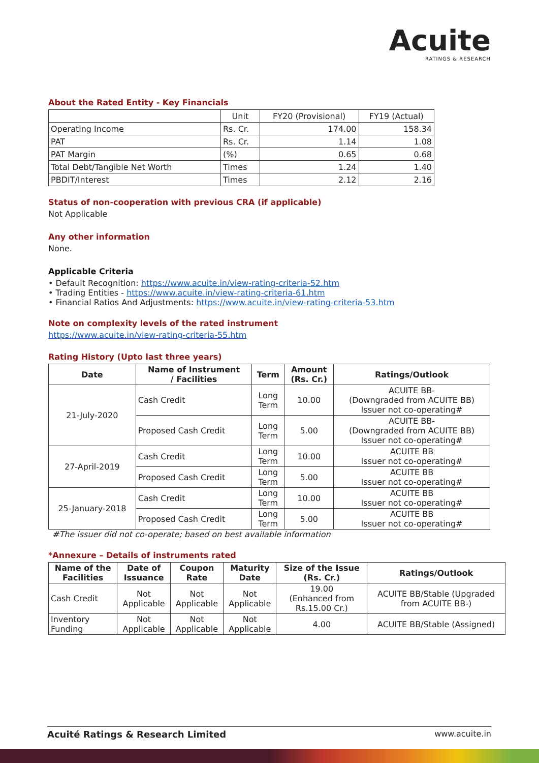Acuite
RATINGS & RESEARCH
About the Rated Entity - Key Financials
| | Unit | FY20 (Provisional) | FY19 (Actual) |
| Operating Income | Rs. Cr. | 174.00 | 158.34 |
| PAT | Rs. Cr. | 1.14 | 1.08 |
| PAT Margin | (%) | 0.65 | 0.68 |
| Total Debt/Tangible Net Worth | Times | 1.24 | 1.40 |
| PBDIT/Interest | Times | 2.12 | 2.16 |
Status of non-cooperation with previous CRA (if applicable)
Not Applicable
Any other information
None.
Applicable Criteria
• Default Recognition: https://www.acuite.in/view-rating-criteria-52.htm
• Trading Entities - https://www.acuite.in/view-rating-criteria-61.htm
• Financial Ratios And Adjustments: https://www.acuite.in/view-rating-criteria-53.htm
Note on complexity levels of the rated instrument
https://www.acuite.in/view-rating-criteria-55.htm
Rating History (Upto last three years)
| Date | Name of Instrument / Facilities | Term | Amount (Rs. Cr.) | Ratings/Outlook |
| --- | --- | --- | --- | --- |
| 21-July-2020 | Cash Credit | Long Term | 10.00 | ACUITE BB- (Downgraded from ACUITE BB) Issuer not co-operating# |
| | Proposed Cash Credit | Long Term | 5.00 | ACUITE BB- (Downgraded from ACUITE BB) Issuer not co-operating# |
| 27-April-2019 | Cash Credit | Long Term | 10.00 | ACUITE BB Issuer not co-operating# |
| | Proposed Cash Credit | Long Term | 5.00 | ACUITE BB Issuer not co-operating# |
| 25-January-2018 | Cash Credit | Long Term | 10.00 | ACUITE BB Issuer not co-operating# |
| | Proposed Cash Credit | Long Term | 5.00 | ACUITE BB Issuer not co-operating# |
#The issuer did not co-operate; based on best available information
*Annexure – Details of instruments rated
| Name of the Facilities | Date of Issuance | Coupon Rate | Maturity Date | Size of the Issue (Rs. Cr.) | Ratings/Outlook |
| --- | --- | --- | --- | --- | --- |
| Cash Credit | Not Applicable | Not Applicable | Not Applicable | 19.00 (Enhanced from Rs.15.00 Cr.) | ACUITE BB/Stable (Upgraded from ACUITE BB-) |
| Inventory Funding | Not Applicable | Not Applicable | Not Applicable | 4.00 | ACUITE BB/Stable (Assigned) |
Acuité Ratings & Research Limited www.acuite.in